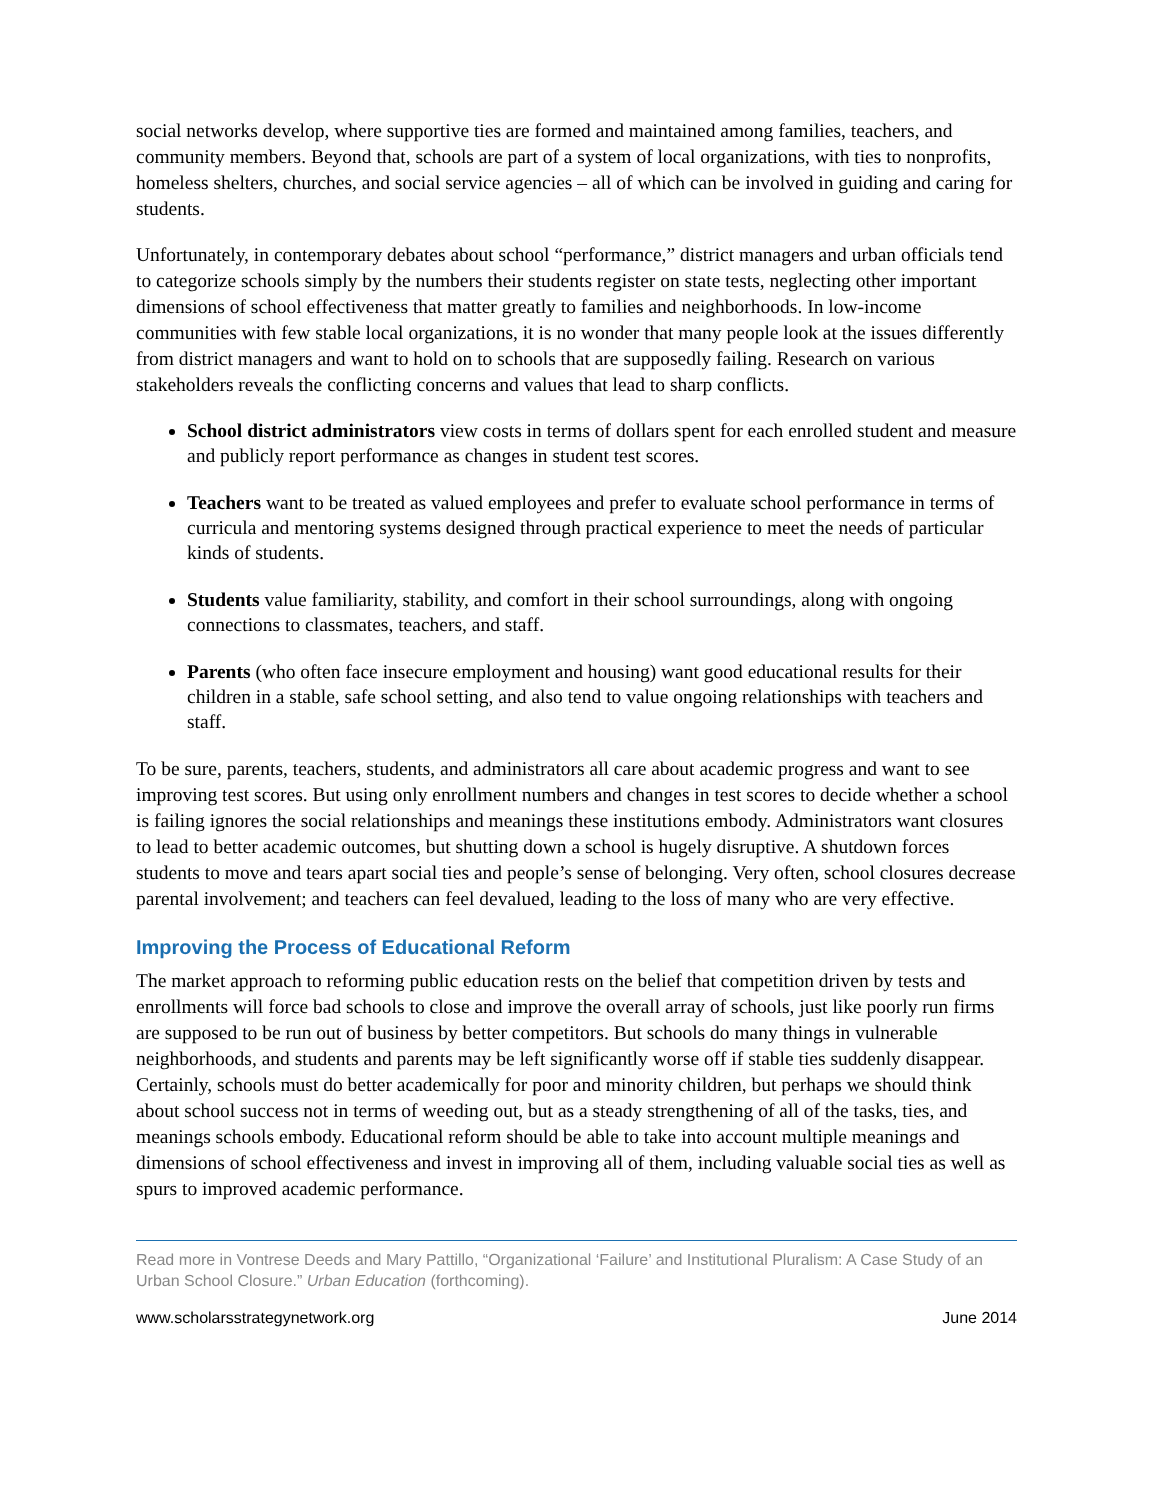social networks develop, where supportive ties are formed and maintained among families, teachers, and community members. Beyond that, schools are part of a system of local organizations, with ties to nonprofits, homeless shelters, churches, and social service agencies – all of which can be involved in guiding and caring for students.
Unfortunately, in contemporary debates about school “performance,” district managers and urban officials tend to categorize schools simply by the numbers their students register on state tests, neglecting other important dimensions of school effectiveness that matter greatly to families and neighborhoods. In low-income communities with few stable local organizations, it is no wonder that many people look at the issues differently from district managers and want to hold on to schools that are supposedly failing. Research on various stakeholders reveals the conflicting concerns and values that lead to sharp conflicts.
School district administrators view costs in terms of dollars spent for each enrolled student and measure and publicly report performance as changes in student test scores.
Teachers want to be treated as valued employees and prefer to evaluate school performance in terms of curricula and mentoring systems designed through practical experience to meet the needs of particular kinds of students.
Students value familiarity, stability, and comfort in their school surroundings, along with ongoing connections to classmates, teachers, and staff.
Parents (who often face insecure employment and housing) want good educational results for their children in a stable, safe school setting, and also tend to value ongoing relationships with teachers and staff.
To be sure, parents, teachers, students, and administrators all care about academic progress and want to see improving test scores. But using only enrollment numbers and changes in test scores to decide whether a school is failing ignores the social relationships and meanings these institutions embody. Administrators want closures to lead to better academic outcomes, but shutting down a school is hugely disruptive. A shutdown forces students to move and tears apart social ties and people’s sense of belonging. Very often, school closures decrease parental involvement; and teachers can feel devalued, leading to the loss of many who are very effective.
Improving the Process of Educational Reform
The market approach to reforming public education rests on the belief that competition driven by tests and enrollments will force bad schools to close and improve the overall array of schools, just like poorly run firms are supposed to be run out of business by better competitors. But schools do many things in vulnerable neighborhoods, and students and parents may be left significantly worse off if stable ties suddenly disappear. Certainly, schools must do better academically for poor and minority children, but perhaps we should think about school success not in terms of weeding out, but as a steady strengthening of all of the tasks, ties, and meanings schools embody. Educational reform should be able to take into account multiple meanings and dimensions of school effectiveness and invest in improving all of them, including valuable social ties as well as spurs to improved academic performance.
Read more in Vontrese Deeds and Mary Pattillo, “Organizational ‘Failure’ and Institutional Pluralism: A Case Study of an Urban School Closure.” Urban Education (forthcoming).
www.scholarsstrategynetwork.org June 2014